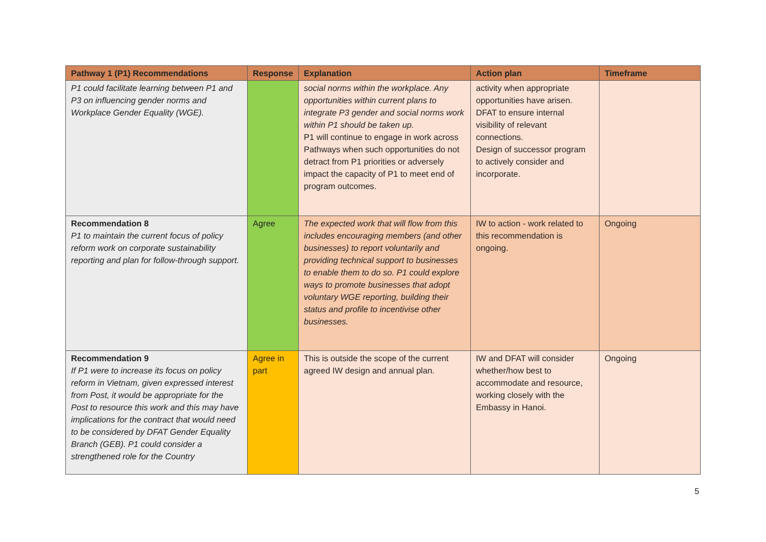| Pathway 1 (P1) Recommendations | Response | Explanation | Action plan | Timeframe |
| --- | --- | --- | --- | --- |
| P1 could facilitate learning between P1 and P3 on influencing gender norms and Workplace Gender Equality (WGE). | | social norms within the workplace. Any opportunities within current plans to integrate P3 gender and social norms work within P1 should be taken up. P1 will continue to engage in work across Pathways when such opportunities do not detract from P1 priorities or adversely impact the capacity of P1 to meet end of program outcomes. | activity when appropriate opportunities have arisen. DFAT to ensure internal visibility of relevant connections. Design of successor program to actively consider and incorporate. | |
| Recommendation 8 P1 to maintain the current focus of policy reform work on corporate sustainability reporting and plan for follow-through support. | Agree | The expected work that will flow from this includes encouraging members (and other businesses) to report voluntarily and providing technical support to businesses to enable them to do so. P1 could explore ways to promote businesses that adopt voluntary WGE reporting, building their status and profile to incentivise other businesses. | IW to action - work related to this recommendation is ongoing. | Ongoing |
| Recommendation 9 If P1 were to increase its focus on policy reform in Vietnam, given expressed interest from Post, it would be appropriate for the Post to resource this work and this may have implications for the contract that would need to be considered by DFAT Gender Equality Branch (GEB). P1 could consider a strengthened role for the Country | Agree in part | This is outside the scope of the current agreed IW design and annual plan. | IW and DFAT will consider whether/how best to accommodate and resource, working closely with the Embassy in Hanoi. | Ongoing |
5